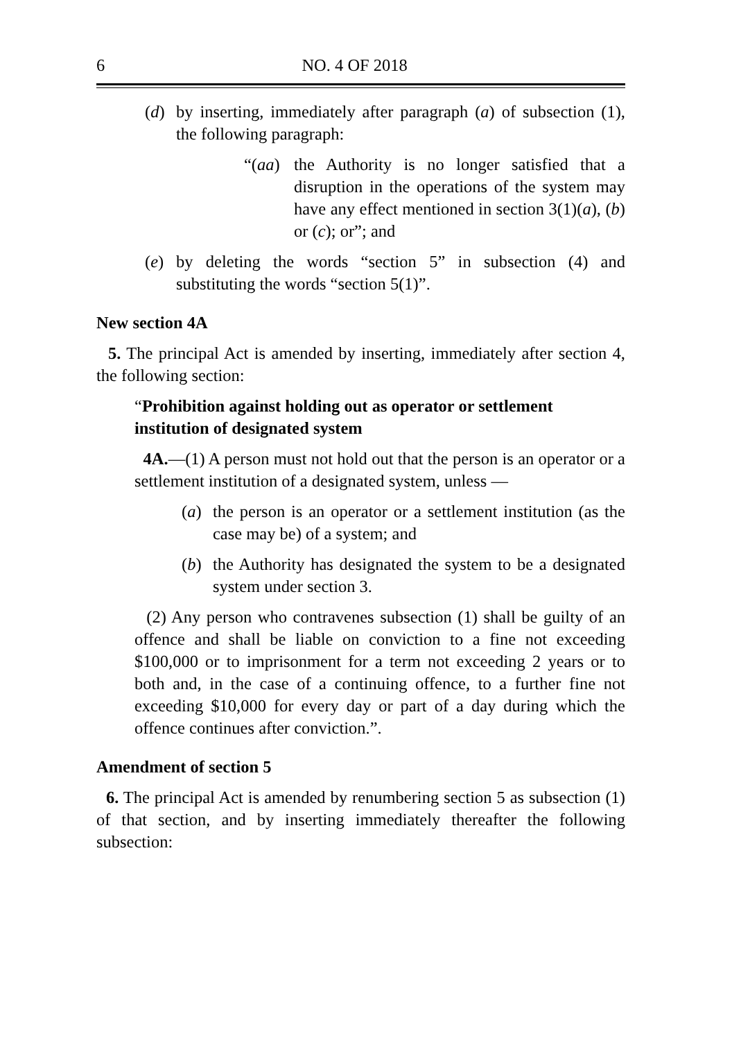6 NO. 4 OF 2018
(d) by inserting, immediately after paragraph (a) of subsection (1), the following paragraph:
“(aa) the Authority is no longer satisfied that a disruption in the operations of the system may have any effect mentioned in section 3(1)(a), (b) or (c); or”; and
(e) by deleting the words “section 5” in subsection (4) and substituting the words “section 5(1)”.
New section 4A
5. The principal Act is amended by inserting, immediately after section 4, the following section:
“Prohibition against holding out as operator or settlement institution of designated system
4A.—(1) A person must not hold out that the person is an operator or a settlement institution of a designated system, unless —
(a) the person is an operator or a settlement institution (as the case may be) of a system; and
(b) the Authority has designated the system to be a designated system under section 3.
(2) Any person who contravenes subsection (1) shall be guilty of an offence and shall be liable on conviction to a fine not exceeding $100,000 or to imprisonment for a term not exceeding 2 years or to both and, in the case of a continuing offence, to a further fine not exceeding $10,000 for every day or part of a day during which the offence continues after conviction.”.
Amendment of section 5
6. The principal Act is amended by renumbering section 5 as subsection (1) of that section, and by inserting immediately thereafter the following subsection: